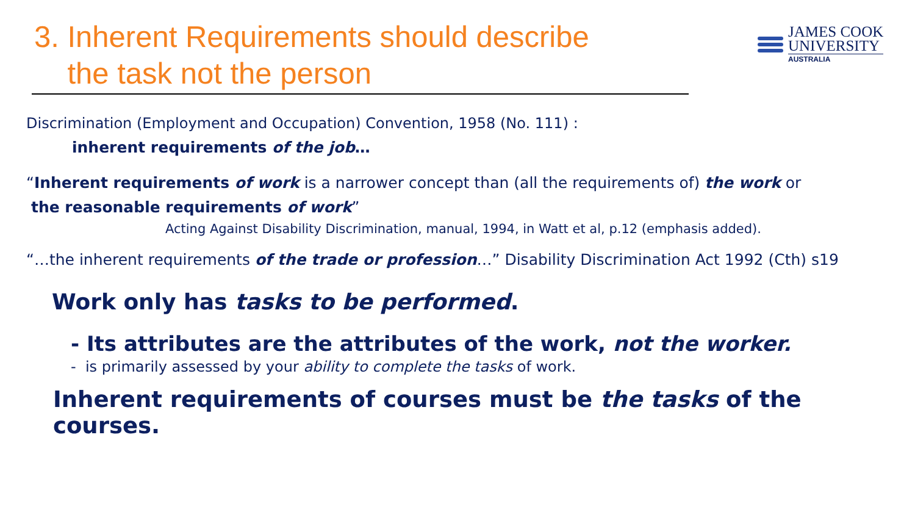3. Inherent Requirements should describe
the task not the person
JAMES COOK
UNIVERSITY
AUSTRALIA
Discrimination (Employment and Occupation) Convention, 1958 (No. 111) :
inherent requirements of the job…
“Inherent requirements of work is a narrower concept than (all the requirements of) the work or
the reasonable requirements of work”
Acting Against Disability Discrimination, manual, 1994, in Watt et al, p.12 (emphasis added).
“…the inherent requirements of the trade or profession…” Disability Discrimination Act 1992 (Cth) s19
Work only has tasks to be performed.
- Its attributes are the attributes of the work, not the worker.
- is primarily assessed by your ability to complete the tasks of work.
Inherent requirements of courses must be the tasks of the courses.